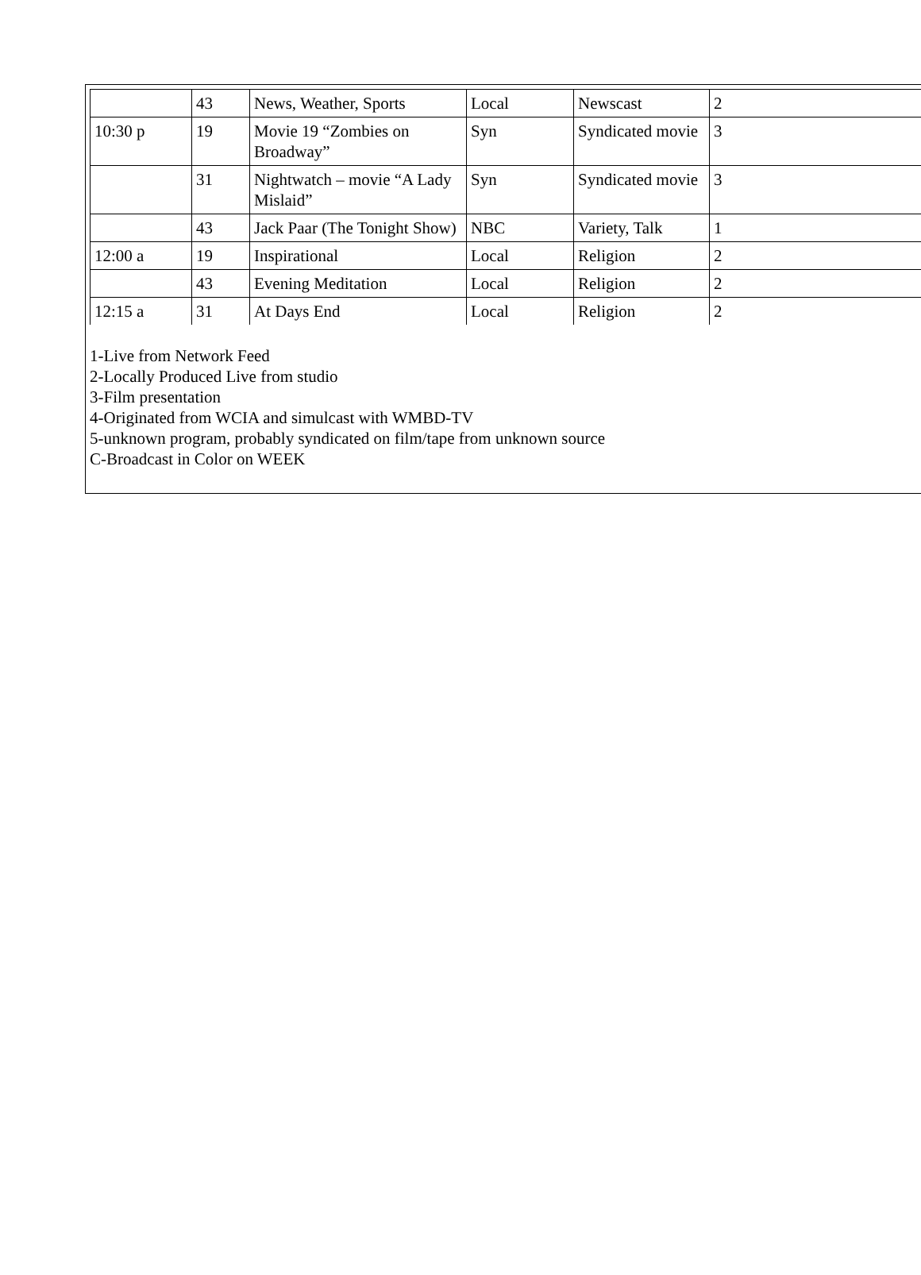| | 43 | News, Weather, Sports | Local | Newscast | 2 |
| 10:30 p | 19 | Movie 19 “Zombies on Broadway” | Syn | Syndicated movie | 3 |
| | 31 | Nightwatch – movie “A Lady Mislaid” | Syn | Syndicated movie | 3 |
| | 43 | Jack Paar (The Tonight Show) | NBC | Variety, Talk | 1 |
| 12:00 a | 19 | Inspirational | Local | Religion | 2 |
| | 43 | Evening Meditation | Local | Religion | 2 |
| 12:15 a | 31 | At Days End | Local | Religion | 2 |
1-Live from Network Feed
2-Locally Produced Live from studio
3-Film presentation
4-Originated from WCIA and simulcast with WMBD-TV
5-unknown program, probably syndicated on film/tape from unknown source
C-Broadcast in Color on WEEK